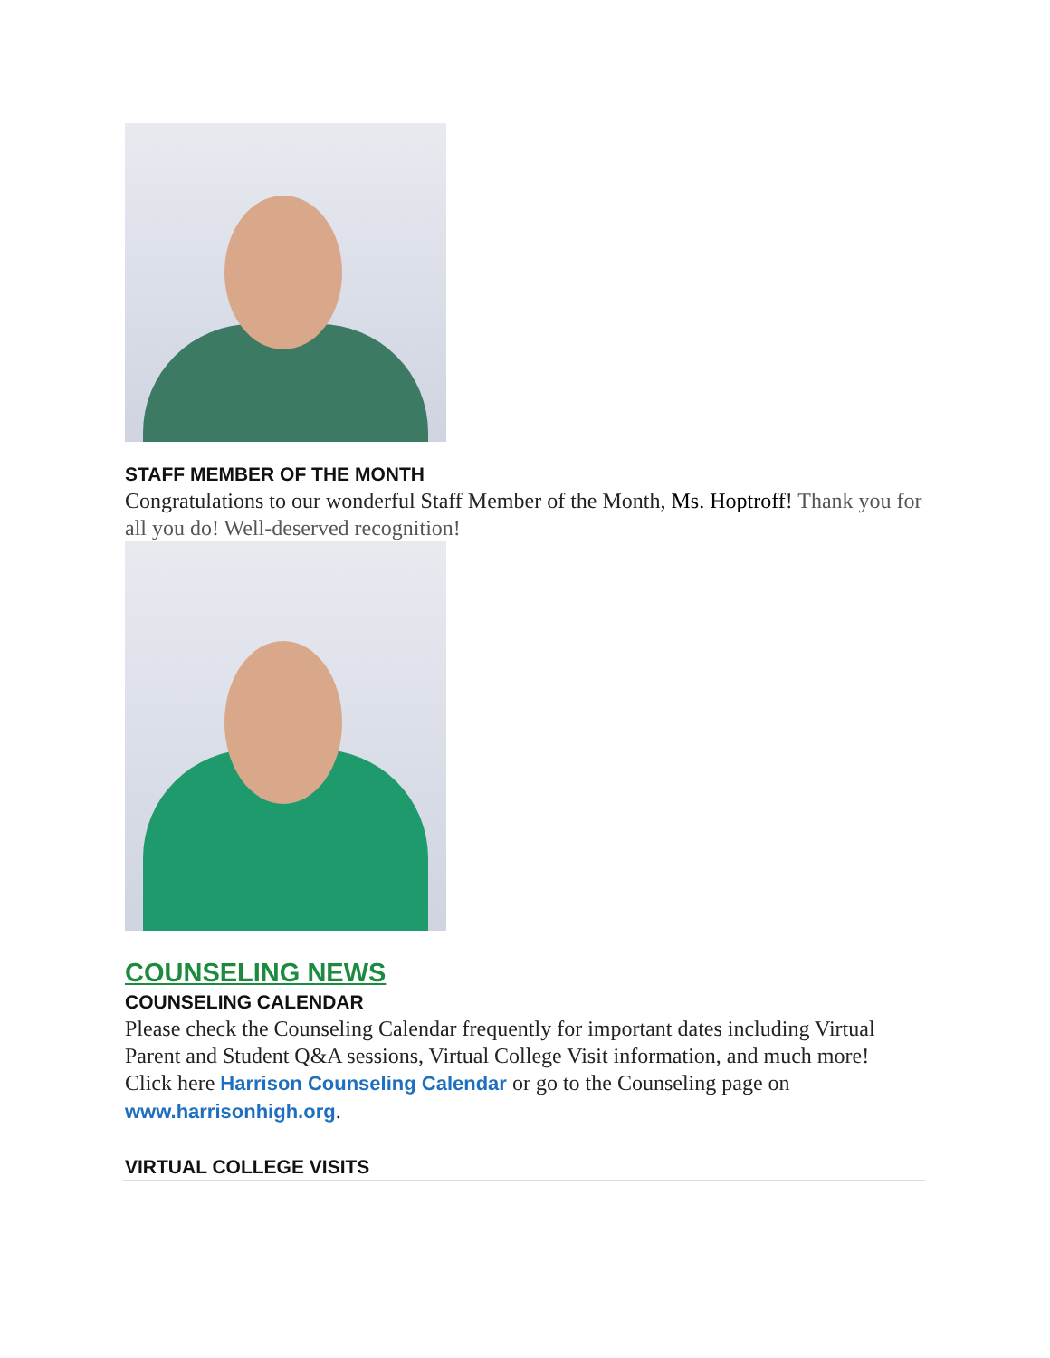STAFF MEMBER OF THE MONTH
Congratulations to our wonderful Staff Member of the Month, Ms. Hoptroff! Thank you for all you do! Well-deserved recognition!
COUNSELING NEWS
COUNSELING CALENDAR
Please check the Counseling Calendar frequently for important dates including Virtual Parent and Student Q&A sessions, Virtual College Visit information, and much more! Click here Harrison Counseling Calendar or go to the Counseling page on www.harrisonhigh.org.
VIRTUAL COLLEGE VISITS